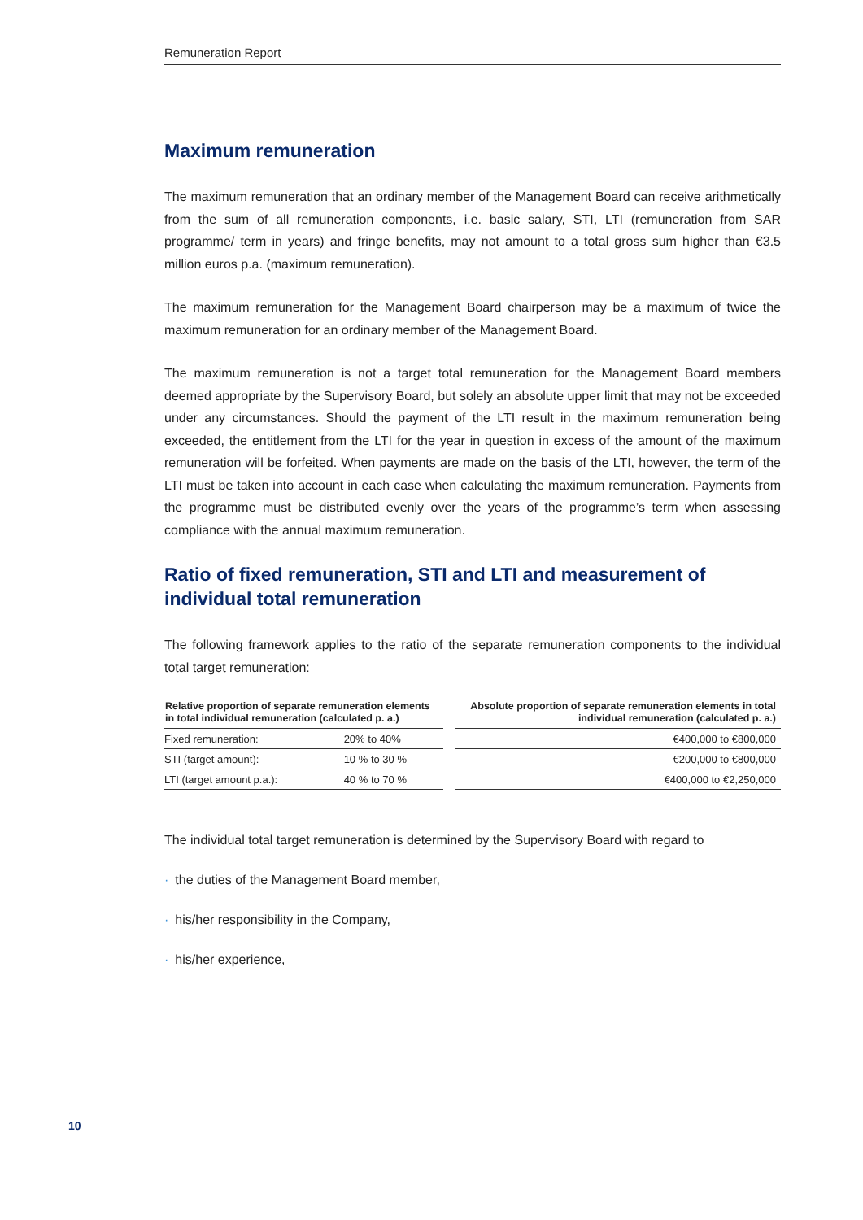Remuneration Report
Maximum remuneration
The maximum remuneration that an ordinary member of the Management Board can receive arithmetically from the sum of all remuneration components, i.e. basic salary, STI, LTI (remuneration from SAR programme/ term in years) and fringe benefits, may not amount to a total gross sum higher than €3.5 million euros p.a. (maximum remuneration).
The maximum remuneration for the Management Board chairperson may be a maximum of twice the maximum remuneration for an ordinary member of the Management Board.
The maximum remuneration is not a target total remuneration for the Management Board members deemed appropriate by the Supervisory Board, but solely an absolute upper limit that may not be exceeded under any circumstances. Should the payment of the LTI result in the maximum remuneration being exceeded, the entitlement from the LTI for the year in question in excess of the amount of the maximum remuneration will be forfeited. When payments are made on the basis of the LTI, however, the term of the LTI must be taken into account in each case when calculating the maximum remuneration. Payments from the programme must be distributed evenly over the years of the programme’s term when assessing compliance with the annual maximum remuneration.
Ratio of fixed remuneration, STI and LTI and measurement of individual total remuneration
The following framework applies to the ratio of the separate remuneration components to the individual total target remuneration:
| Relative proportion of separate remuneration elements in total individual remuneration (calculated p. a.) | | | Absolute proportion of separate remuneration elements in total individual remuneration (calculated p. a.) |
| --- | --- | --- | --- |
| Fixed remuneration: | 20% to 40% | | €400,000 to €800,000 |
| STI (target amount): | 10 % to 30 % | | €200,000 to €800,000 |
| LTI (target amount p.a.): | 40 % to 70 % | | €400,000 to €2,250,000 |
The individual total target remuneration is determined by the Supervisory Board with regard to
· the duties of the Management Board member,
· his/her responsibility in the Company,
· his/her experience,
10